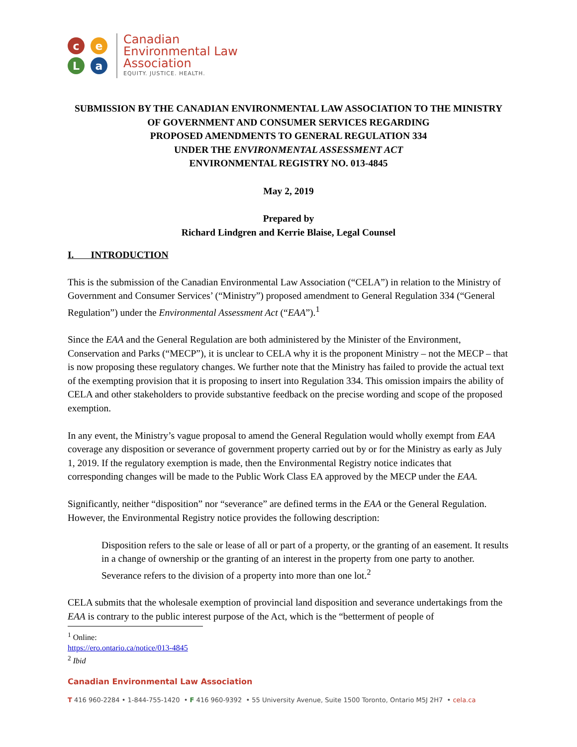c
e
L
a
Canadian
Environmental Law
Association
EQUITY. JUSTICE. HEALTH.
SUBMISSION BY THE CANADIAN ENVIRONMENTAL LAW ASSOCIATION TO THE MINISTRY OF GOVERNMENT AND CONSUMER SERVICES REGARDING
PROPOSED AMENDMENTS TO GENERAL REGULATION 334
UNDER THE ENVIRONMENTAL ASSESSMENT ACT
ENVIRONMENTAL REGISTRY NO. 013-4845
May 2, 2019
Prepared by
Richard Lindgren and Kerrie Blaise, Legal Counsel
I. INTRODUCTION
This is the submission of the Canadian Environmental Law Association (“CELA”) in relation to the Ministry of Government and Consumer Services’ (“Ministry”) proposed amendment to General Regulation 334 (“General Regulation”) under the Environmental Assessment Act (“EAA”).<sup>1</sup>
Since the EAA and the General Regulation are both administered by the Minister of the Environment, Conservation and Parks (“MECP”), it is unclear to CELA why it is the proponent Ministry – not the MECP – that is now proposing these regulatory changes. We further note that the Ministry has failed to provide the actual text of the exempting provision that it is proposing to insert into Regulation 334. This omission impairs the ability of CELA and other stakeholders to provide substantive feedback on the precise wording and scope of the proposed exemption.
In any event, the Ministry’s vague proposal to amend the General Regulation would wholly exempt from EAA coverage any disposition or severance of government property carried out by or for the Ministry as early as July 1, 2019. If the regulatory exemption is made, then the Environmental Registry notice indicates that corresponding changes will be made to the Public Work Class EA approved by the MECP under the EAA.
Significantly, neither “disposition” nor “severance” are defined terms in the EAA or the General Regulation. However, the Environmental Registry notice provides the following description:
Disposition refers to the sale or lease of all or part of a property, or the granting of an easement. It results in a change of ownership or the granting of an interest in the property from one party to another. Severance refers to the division of a property into more than one lot.<sup>2</sup>
CELA submits that the wholesale exemption of provincial land disposition and severance undertakings from the EAA is contrary to the public interest purpose of the Act, which is the “betterment of people of
<sup>1</sup> Online: https://ero.ontario.ca/notice/013-4845
<sup>2</sup> Ibid
Canadian Environmental Law Association
T 416 960-2284 • 1-844-755-1420 • F 416 960-9392 • 55 University Avenue, Suite 1500 Toronto, Ontario M5J 2H7 • cela.ca